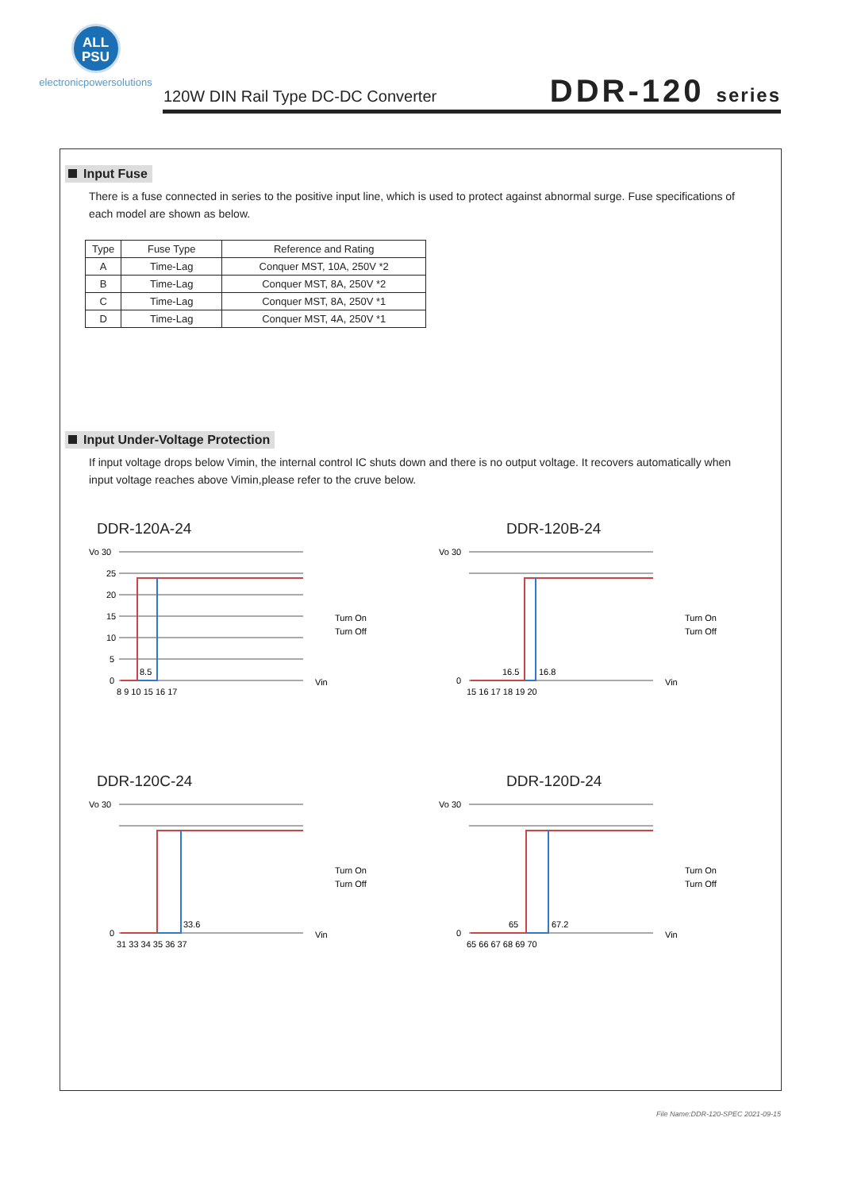ALL
PSU
electronicpowersolutions
120W DIN Rail Type DC-DC Converter
DDR-120 series
Input Fuse
There is a fuse connected in series to the positive input line, which is used to protect against abnormal surge. Fuse specifications of each model are shown as below.
| Type | Fuse Type | Reference and Rating |
| --- | --- | --- |
| A | Time-Lag | Conquer MST, 10A, 250V *2 |
| B | Time-Lag | Conquer MST, 8A, 250V *2 |
| C | Time-Lag | Conquer MST, 8A, 250V *1 |
| D | Time-Lag | Conquer MST, 4A, 250V *1 |
Input Under-Voltage Protection
If input voltage drops below Vimin, the internal control IC shuts down and there is no output voltage. It recovers automatically when input voltage reaches above Vimin,please refer to the cruve below.
DDR-120A-24
Vo 30
25
20
15
10
5
0
8.5
8 9 10 15 16 17
Vin
Turn On
Turn Off
DDR-120B-24
Vo 30
0
16.5
16.8
15 16 17 18 19 20
Vin
Turn On
Turn Off
DDR-120C-24
Vo 30
0
33.6
31 33 34 35 36 37
Vin
Turn On
Turn Off
DDR-120D-24
Vo 30
0
65
67.2
65 66 67 68 69 70
Vin
Turn On
Turn Off
File Name:DDR-120-SPEC 2021-09-15